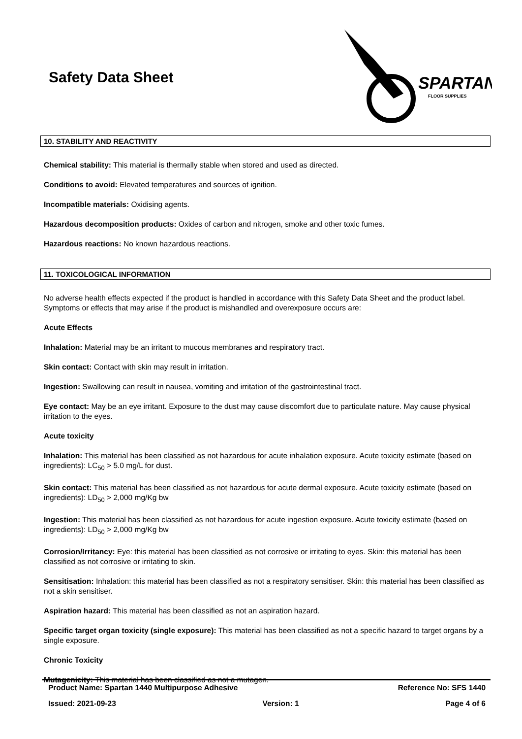Safety Data Sheet
SPARTAN
FLOOR SUPPLIES
10. STABILITY AND REACTIVITY
Chemical stability: This material is thermally stable when stored and used as directed.
Conditions to avoid: Elevated temperatures and sources of ignition.
Incompatible materials: Oxidising agents.
Hazardous decomposition products: Oxides of carbon and nitrogen, smoke and other toxic fumes.
Hazardous reactions: No known hazardous reactions.
11. TOXICOLOGICAL INFORMATION
No adverse health effects expected if the product is handled in accordance with this Safety Data Sheet and the product label. Symptoms or effects that may arise if the product is mishandled and overexposure occurs are:
Acute Effects
Inhalation: Material may be an irritant to mucous membranes and respiratory tract.
Skin contact: Contact with skin may result in irritation.
Ingestion: Swallowing can result in nausea, vomiting and irritation of the gastrointestinal tract.
Eye contact: May be an eye irritant. Exposure to the dust may cause discomfort due to particulate nature. May cause physical irritation to the eyes.
Acute toxicity
Inhalation: This material has been classified as not hazardous for acute inhalation exposure. Acute toxicity estimate (based on ingredients): LC<sub>50</sub> > 5.0 mg/L for dust.
Skin contact: This material has been classified as not hazardous for acute dermal exposure. Acute toxicity estimate (based on ingredients): LD<sub>50</sub> > 2,000 mg/Kg bw
Ingestion: This material has been classified as not hazardous for acute ingestion exposure. Acute toxicity estimate (based on ingredients): LD<sub>50</sub> > 2,000 mg/Kg bw
Corrosion/Irritancy: Eye: this material has been classified as not corrosive or irritating to eyes. Skin: this material has been classified as not corrosive or irritating to skin.
Sensitisation: Inhalation: this material has been classified as not a respiratory sensitiser. Skin: this material has been classified as not a skin sensitiser.
Aspiration hazard: This material has been classified as not an aspiration hazard.
Specific target organ toxicity (single exposure): This material has been classified as not a specific hazard to target organs by a single exposure.
Chronic Toxicity
Mutagenicity: This material has been classified as not a mutagen.
Product Name: Spartan 1440 Multipurpose Adhesive Reference No: SFS 1440
Issued: 2021-09-23 Version: 1 Page 4 of 6